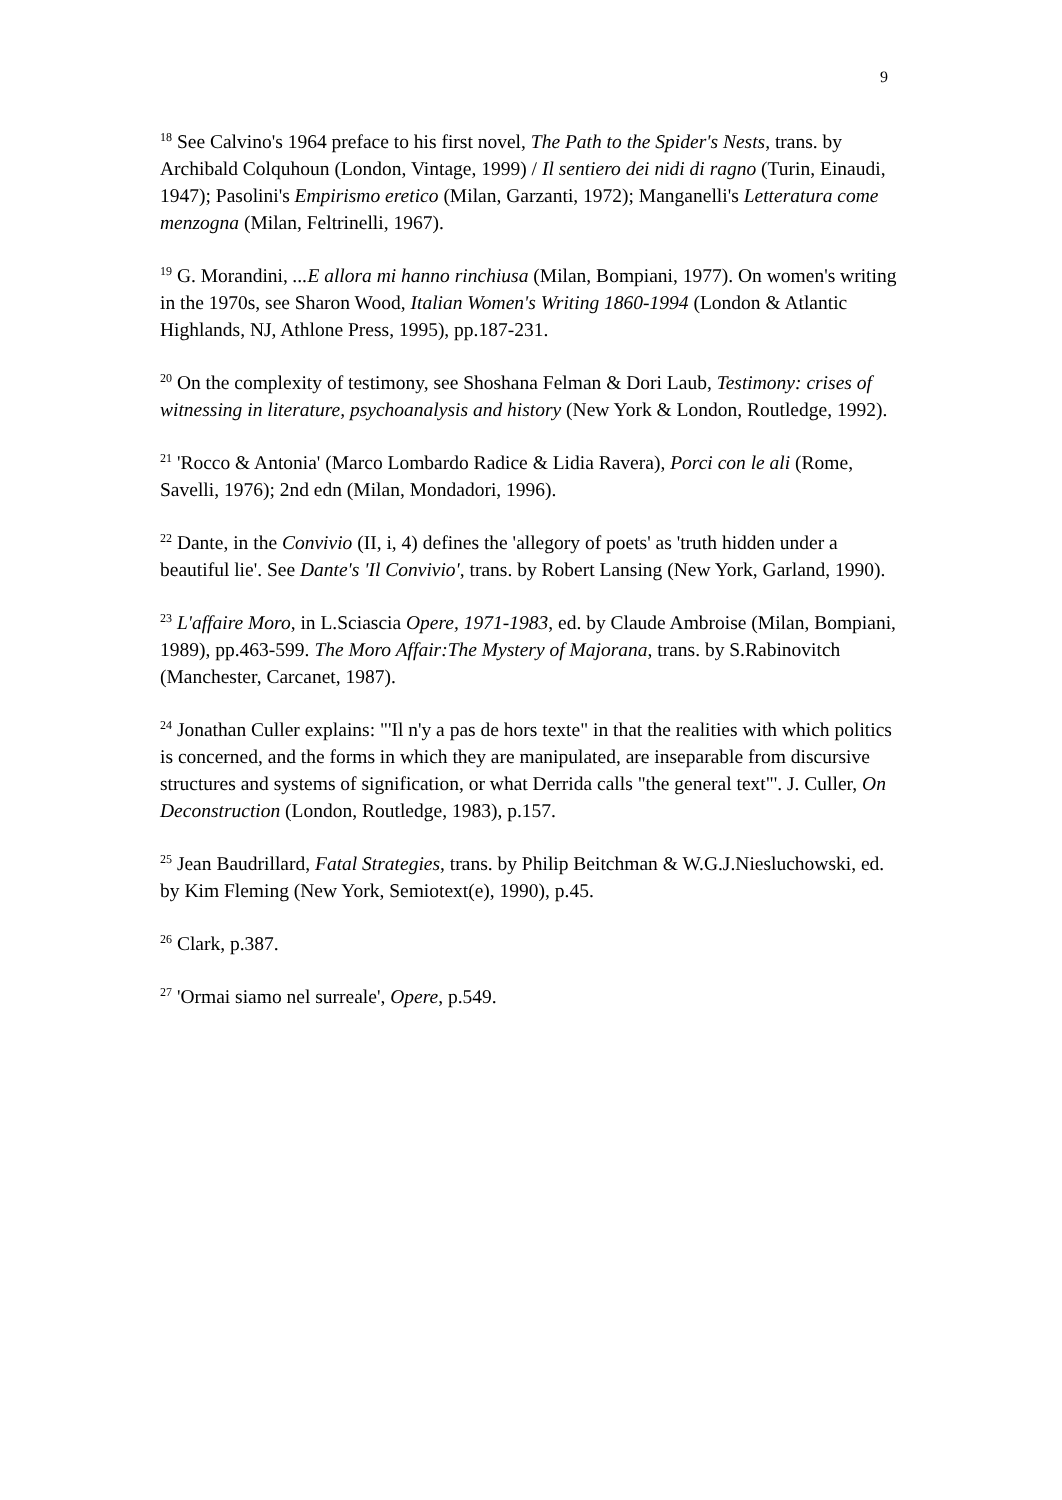9
<sup>18</sup> See Calvino's 1964 preface to his first novel, The Path to the Spider's Nests, trans. by Archibald Colquhoun (London, Vintage, 1999) / Il sentiero dei nidi di ragno (Turin, Einaudi, 1947); Pasolini's Empirismo eretico (Milan, Garzanti, 1972); Manganelli's Letteratura come menzogna (Milan, Feltrinelli, 1967).
<sup>19</sup> G. Morandini, ...E allora mi hanno rinchiusa (Milan, Bompiani, 1977). On women's writing in the 1970s, see Sharon Wood, Italian Women's Writing 1860-1994 (London & Atlantic Highlands, NJ, Athlone Press, 1995), pp.187-231.
<sup>20</sup> On the complexity of testimony, see Shoshana Felman & Dori Laub, Testimony: crises of witnessing in literature, psychoanalysis and history (New York & London, Routledge, 1992).
<sup>21</sup> 'Rocco & Antonia' (Marco Lombardo Radice & Lidia Ravera), Porci con le ali (Rome, Savelli, 1976); 2nd edn (Milan, Mondadori, 1996).
<sup>22</sup> Dante, in the Convivio (II, i, 4) defines the 'allegory of poets' as 'truth hidden under a beautiful lie'. See Dante's 'Il Convivio', trans. by Robert Lansing (New York, Garland, 1990).
<sup>23</sup> L'affaire Moro, in L.Sciascia Opere, 1971-1983, ed. by Claude Ambroise (Milan, Bompiani, 1989), pp.463-599. The Moro Affair:The Mystery of Majorana, trans. by S.Rabinovitch (Manchester, Carcanet, 1987).
<sup>24</sup> Jonathan Culler explains: "'Il n'y a pas de hors texte" in that the realities with which politics is concerned, and the forms in which they are manipulated, are inseparable from discursive structures and systems of signification, or what Derrida calls "the general text"'. J. Culler, On Deconstruction (London, Routledge, 1983), p.157.
<sup>25</sup> Jean Baudrillard, Fatal Strategies, trans. by Philip Beitchman & W.G.J.Niesluchowski, ed. by Kim Fleming (New York, Semiotext(e), 1990), p.45.
<sup>26</sup> Clark, p.387.
<sup>27</sup> 'Ormai siamo nel surreale', Opere, p.549.